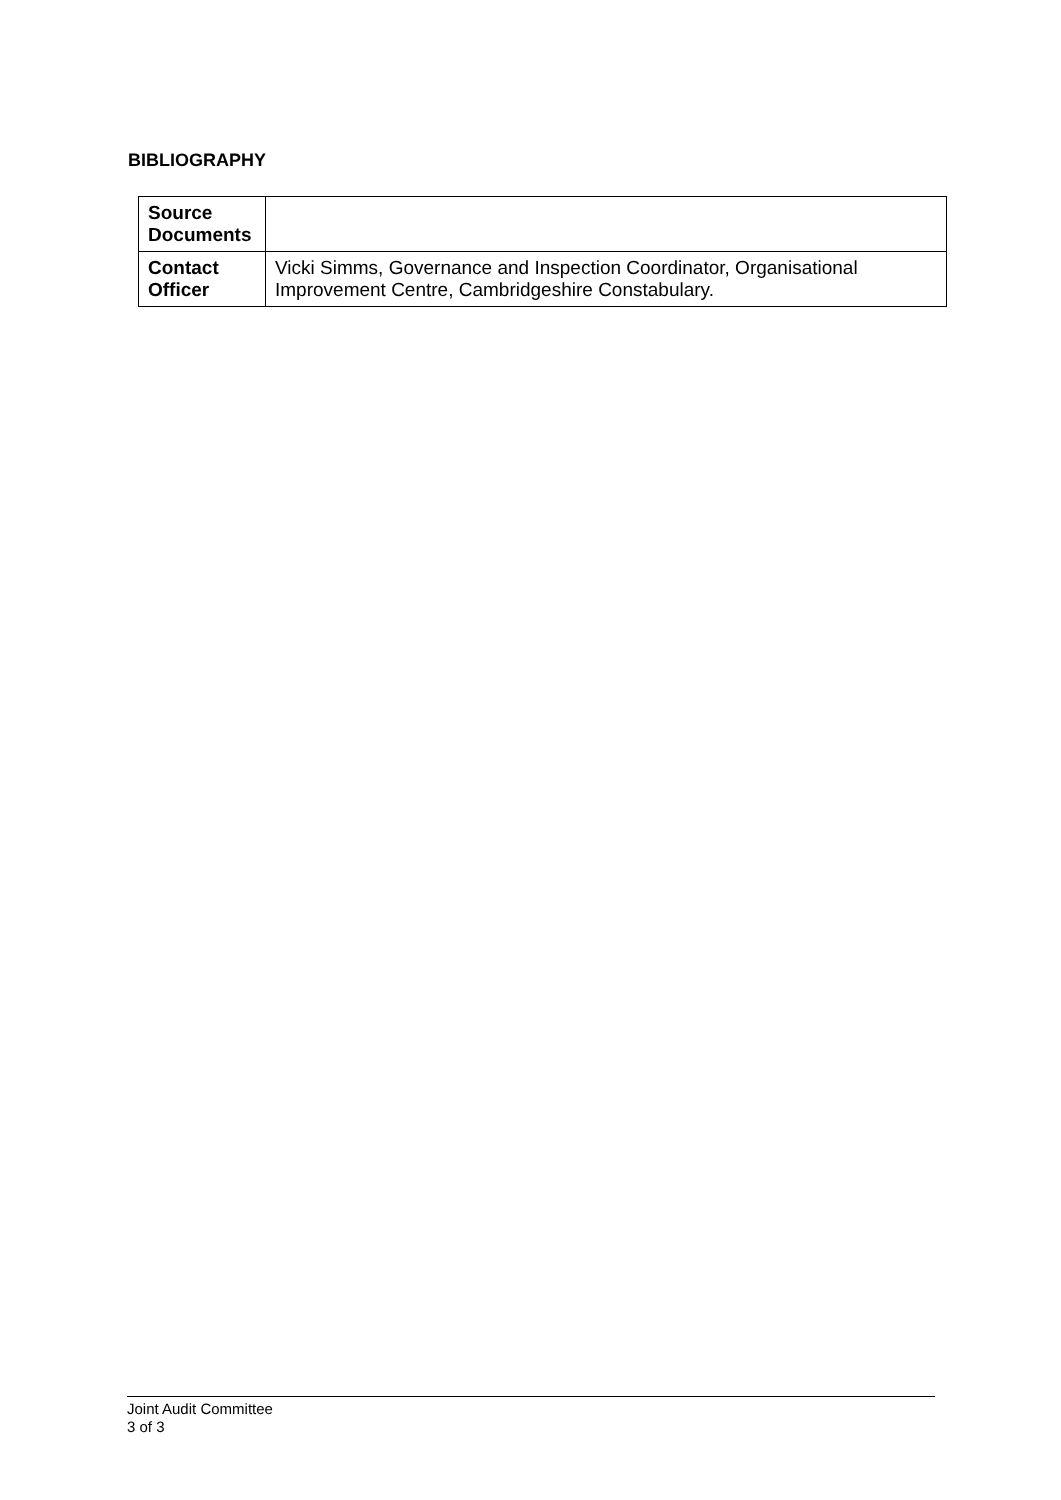BIBLIOGRAPHY
| Source Documents | |
| Contact Officer | Vicki Simms, Governance and Inspection Coordinator, Organisational Improvement Centre, Cambridgeshire Constabulary. |
Joint Audit Committee
3 of 3